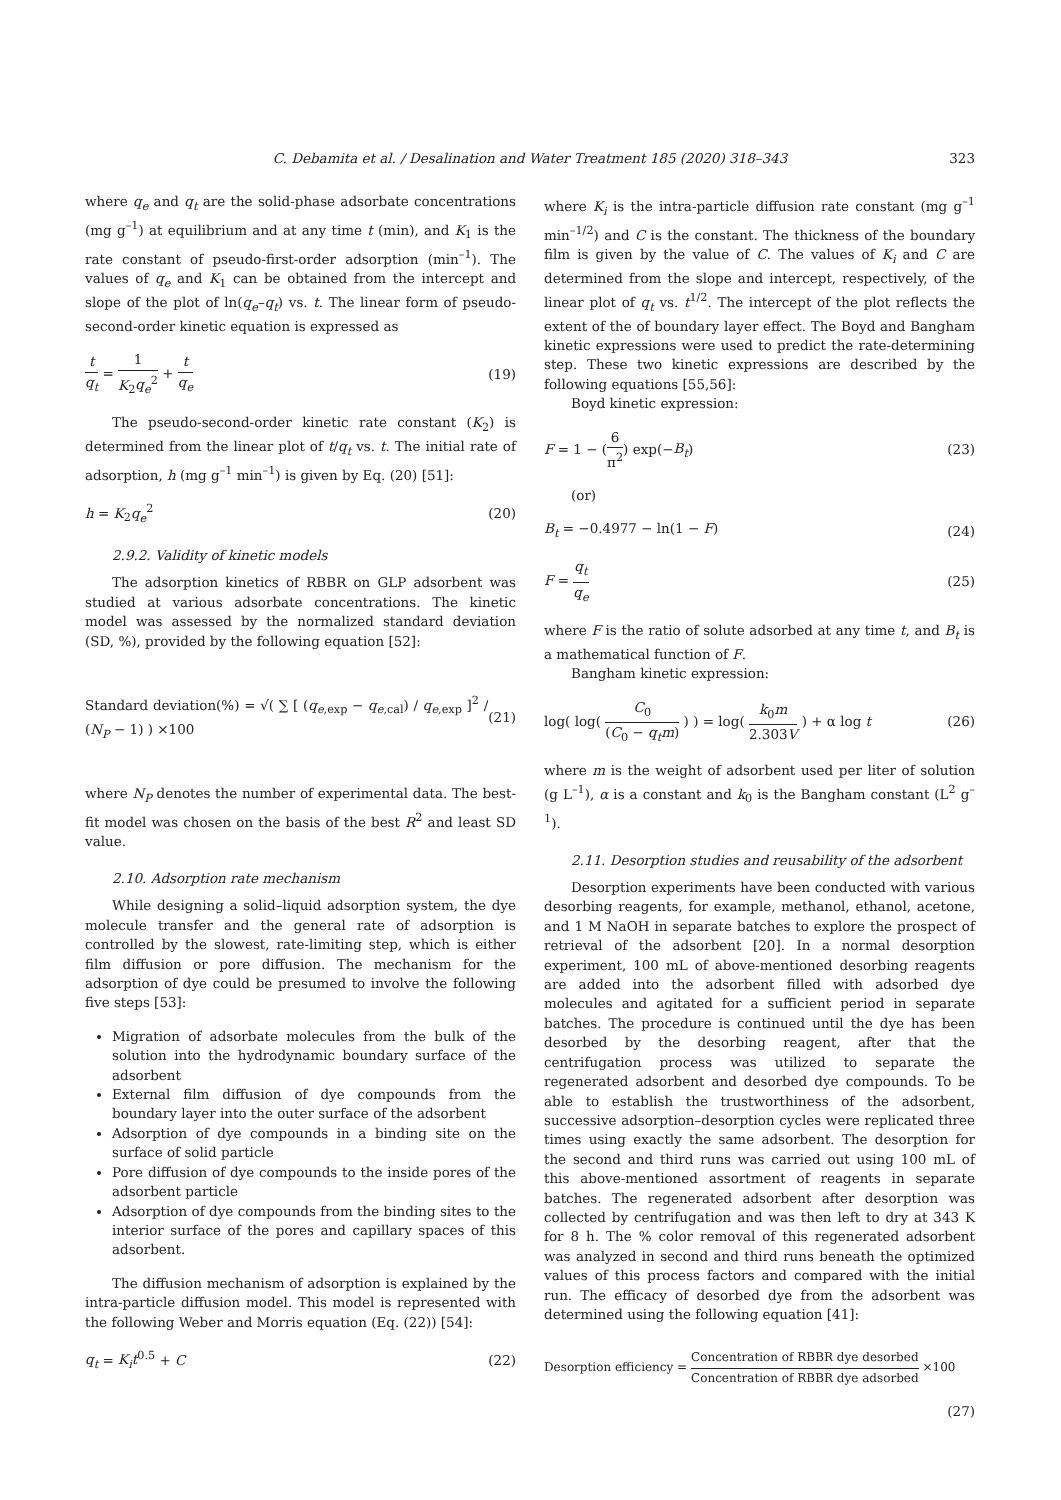C. Debamita et al. / Desalination and Water Treatment 185 (2020) 318–343
323
where q<sub>e</sub> and q<sub>t</sub> are the solid-phase adsorbate concentrations (mg g<sup>–1</sup>) at equilibrium and at any time t (min), and K<sub>1</sub> is the rate constant of pseudo-first-order adsorption (min<sup>–1</sup>). The values of q<sub>e</sub> and K<sub>1</sub> can be obtained from the intercept and slope of the plot of ln(q<sub>e</sub>–q<sub>t</sub>) vs. t. The linear form of pseudo-second-order kinetic equation is expressed as
t q<sub>t</sub> = 1 K<sub>2</sub>q<sub>e</sub><sup>2</sup> + t q<sub>e</sub> (19)
The pseudo-second-order kinetic rate constant (K<sub>2</sub>) is determined from the linear plot of t/q<sub>t</sub> vs. t. The initial rate of adsorption, h (mg g<sup>–1</sup> min<sup>–1</sup>) is given by Eq. (20) [51]:
h = K<sub>2</sub>q<sub>e</sub><sup>2</sup> (20)
2.9.2. Validity of kinetic models
The adsorption kinetics of RBBR on GLP adsorbent was studied at various adsorbate concentrations. The kinetic model was assessed by the normalized standard deviation (SD, %), provided by the following equation [52]:
Standard deviation(%) = √( ∑ [ (q<sub>e,exp</sub> − q<sub>e,cal</sub>) / q<sub>e,exp</sub> ]<sup>2</sup> / (N<sub>P</sub> − 1) ) ×100 (21)
where N<sub>P</sub> denotes the number of experimental data. The best-fit model was chosen on the basis of the best R<sup>2</sup> and least SD value.
2.10. Adsorption rate mechanism
While designing a solid–liquid adsorption system, the dye molecule transfer and the general rate of adsorption is controlled by the slowest, rate-limiting step, which is either film diffusion or pore diffusion. The mechanism for the adsorption of dye could be presumed to involve the following five steps [53]:
Migration of adsorbate molecules from the bulk of the solution into the hydrodynamic boundary surface of the adsorbent
External film diffusion of dye compounds from the boundary layer into the outer surface of the adsorbent
Adsorption of dye compounds in a binding site on the surface of solid particle
Pore diffusion of dye compounds to the inside pores of the adsorbent particle
Adsorption of dye compounds from the binding sites to the interior surface of the pores and capillary spaces of this adsorbent.
The diffusion mechanism of adsorption is explained by the intra-particle diffusion model. This model is represented with the following Weber and Morris equation (Eq. (22)) [54]:
q<sub>t</sub> = K<sub>i</sub>t<sup>0.5</sup> + C (22)
where K<sub>i</sub> is the intra-particle diffusion rate constant (mg g<sup>–1</sup> min<sup>–1/2</sup>) and C is the constant. The thickness of the boundary film is given by the value of C. The values of K<sub>i</sub> and C are determined from the slope and intercept, respectively, of the linear plot of q<sub>t</sub> vs. t<sup>1/2</sup>. The intercept of the plot reflects the extent of the of boundary layer effect. The Boyd and Bangham kinetic expressions were used to predict the rate-determining step. These two kinetic expressions are described by the following equations [55,56]:
Boyd kinetic expression:
F = 1 − (6 π<sup>2</sup>) exp(−B<sub>t</sub>) (23)
(or)
B<sub>t</sub> = −0.4977 − ln(1 − F) (24)
F = q<sub>t</sub> q<sub>e</sub> (25)
where F is the ratio of solute adsorbed at any time t, and B<sub>t</sub> is a mathematical function of F.
Bangham kinetic expression:
log( log( C<sub>0</sub> (C<sub>0</sub> − q<sub>t</sub>m) ) ) = log( k<sub>0</sub>m 2.303V ) + α log t (26)
where m is the weight of adsorbent used per liter of solution (g L<sup>–1</sup>), α is a constant and k<sub>0</sub> is the Bangham constant (L<sup>2</sup> g<sup>–1</sup>).
2.11. Desorption studies and reusability of the adsorbent
Desorption experiments have been conducted with various desorbing reagents, for example, methanol, ethanol, acetone, and 1 M NaOH in separate batches to explore the prospect of retrieval of the adsorbent [20]. In a normal desorption experiment, 100 mL of above-mentioned desorbing reagents are added into the adsorbent filled with adsorbed dye molecules and agitated for a sufficient period in separate batches. The procedure is continued until the dye has been desorbed by the desorbing reagent, after that the centrifugation process was utilized to separate the regenerated adsorbent and desorbed dye compounds. To be able to establish the trustworthiness of the adsorbent, successive adsorption–desorption cycles were replicated three times using exactly the same adsorbent. The desorption for the second and third runs was carried out using 100 mL of this above-mentioned assortment of reagents in separate batches. The regenerated adsorbent after desorption was collected by centrifugation and was then left to dry at 343 K for 8 h. The % color removal of this regenerated adsorbent was analyzed in second and third runs beneath the optimized values of this process factors and compared with the initial run. The efficacy of desorbed dye from the adsorbent was determined using the following equation [41]:
Desorption efficiency = Concentration of RBBR dye desorbed Concentration of RBBR dye adsorbed ×100
(27)